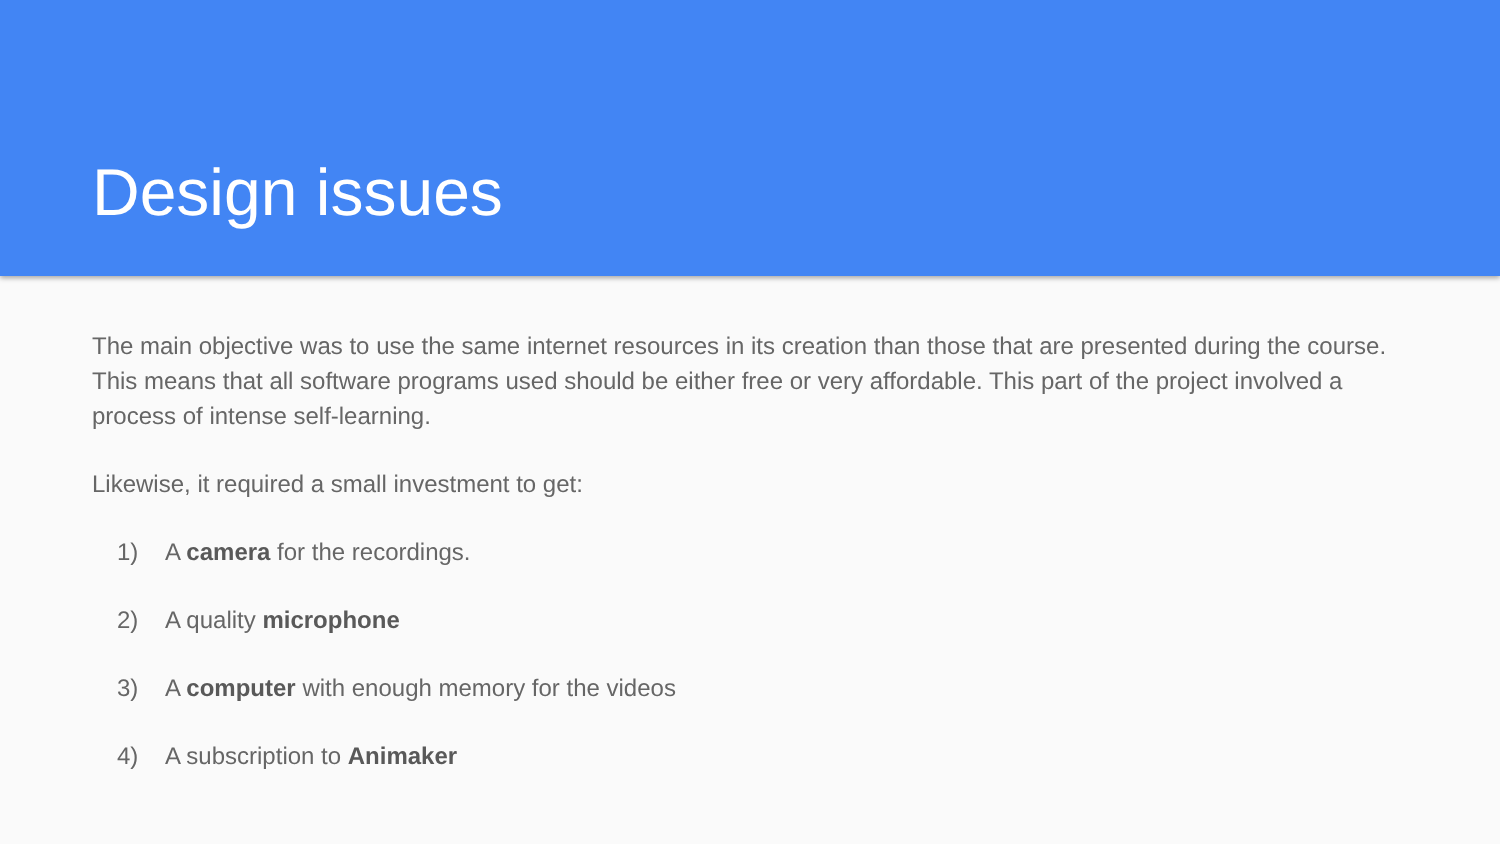Design issues
The main objective was to use the same internet resources in its creation than those that are presented during the course. This means that all software programs used should be either free or very affordable. This part of the project involved a process of intense self-learning.
Likewise, it required a small investment to get:
1) A camera for the recordings.
2) A quality microphone
3) A computer with enough memory for the videos
4) A subscription to Animaker